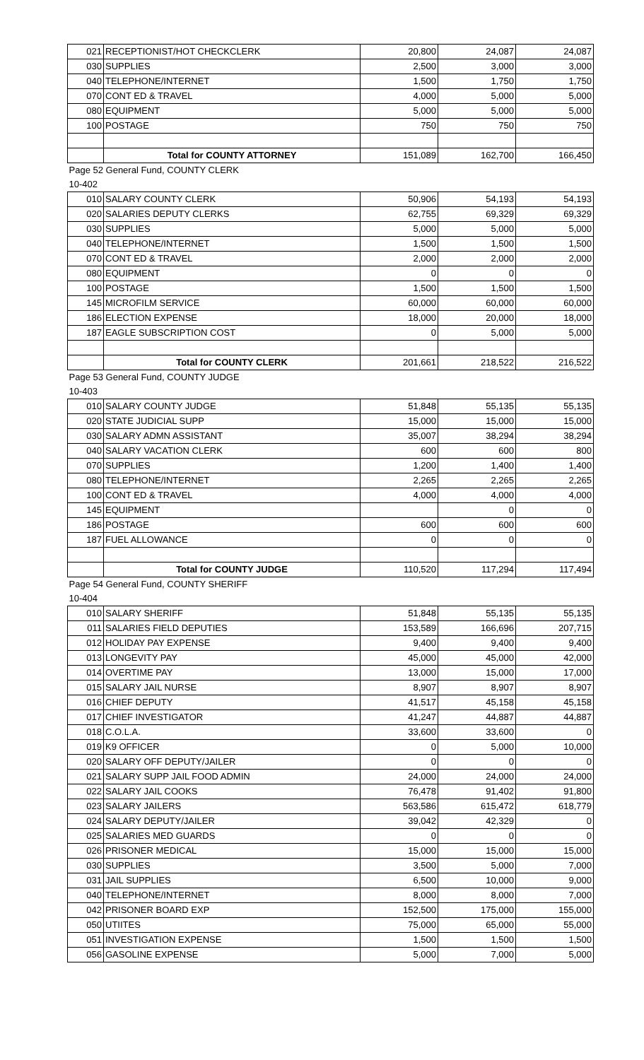| 021 | RECEPTIONIST/HOT CHECKCLERK | 20,800 | 24,087 | 24,087 |
| 030 | SUPPLIES | 2,500 | 3,000 | 3,000 |
| 040 | TELEPHONE/INTERNET | 1,500 | 1,750 | 1,750 |
| 070 | CONT ED & TRAVEL | 4,000 | 5,000 | 5,000 |
| 080 | EQUIPMENT | 5,000 | 5,000 | 5,000 |
| 100 | POSTAGE | 750 | 750 | 750 |
| | Total for COUNTY ATTORNEY | 151,089 | 162,700 | 166,450 |
| Page 52 General Fund, COUNTY CLERK | | | | |
| 10-402 | | | | |
| 010 | SALARY COUNTY CLERK | 50,906 | 54,193 | 54,193 |
| 020 | SALARIES DEPUTY CLERKS | 62,755 | 69,329 | 69,329 |
| 030 | SUPPLIES | 5,000 | 5,000 | 5,000 |
| 040 | TELEPHONE/INTERNET | 1,500 | 1,500 | 1,500 |
| 070 | CONT ED & TRAVEL | 2,000 | 2,000 | 2,000 |
| 080 | EQUIPMENT | 0 | 0 | 0 |
| 100 | POSTAGE | 1,500 | 1,500 | 1,500 |
| 145 | MICROFILM SERVICE | 60,000 | 60,000 | 60,000 |
| 186 | ELECTION EXPENSE | 18,000 | 20,000 | 18,000 |
| 187 | EAGLE SUBSCRIPTION COST | 0 | 5,000 | 5,000 |
| | Total for COUNTY CLERK | 201,661 | 218,522 | 216,522 |
| Page 53 General Fund, COUNTY JUDGE | | | | |
| 10-403 | | | | |
| 010 | SALARY COUNTY JUDGE | 51,848 | 55,135 | 55,135 |
| 020 | STATE JUDICIAL SUPP | 15,000 | 15,000 | 15,000 |
| 030 | SALARY ADMN ASSISTANT | 35,007 | 38,294 | 38,294 |
| 040 | SALARY VACATION CLERK | 600 | 600 | 800 |
| 070 | SUPPLIES | 1,200 | 1,400 | 1,400 |
| 080 | TELEPHONE/INTERNET | 2,265 | 2,265 | 2,265 |
| 100 | CONT ED & TRAVEL | 4,000 | 4,000 | 4,000 |
| 145 | EQUIPMENT | | 0 | 0 |
| 186 | POSTAGE | 600 | 600 | 600 |
| 187 | FUEL ALLOWANCE | 0 | 0 | 0 |
| | Total for COUNTY JUDGE | 110,520 | 117,294 | 117,494 |
| Page 54 General Fund, COUNTY SHERIFF | | | | |
| 10-404 | | | | |
| 010 | SALARY SHERIFF | 51,848 | 55,135 | 55,135 |
| 011 | SALARIES FIELD DEPUTIES | 153,589 | 166,696 | 207,715 |
| 012 | HOLIDAY PAY EXPENSE | 9,400 | 9,400 | 9,400 |
| 013 | LONGEVITY PAY | 45,000 | 45,000 | 42,000 |
| 014 | OVERTIME PAY | 13,000 | 15,000 | 17,000 |
| 015 | SALARY JAIL NURSE | 8,907 | 8,907 | 8,907 |
| 016 | CHIEF DEPUTY | 41,517 | 45,158 | 45,158 |
| 017 | CHIEF INVESTIGATOR | 41,247 | 44,887 | 44,887 |
| 018 | C.O.L.A. | 33,600 | 33,600 | 0 |
| 019 | K9 OFFICER | 0 | 5,000 | 10,000 |
| 020 | SALARY OFF DEPUTY/JAILER | 0 | 0 | 0 |
| 021 | SALARY SUPP JAIL FOOD ADMIN | 24,000 | 24,000 | 24,000 |
| 022 | SALARY JAIL COOKS | 76,478 | 91,402 | 91,800 |
| 023 | SALARY JAILERS | 563,586 | 615,472 | 618,779 |
| 024 | SALARY DEPUTY/JAILER | 39,042 | 42,329 | 0 |
| 025 | SALARIES MED GUARDS | 0 | 0 | 0 |
| 026 | PRISONER MEDICAL | 15,000 | 15,000 | 15,000 |
| 030 | SUPPLIES | 3,500 | 5,000 | 7,000 |
| 031 | JAIL SUPPLIES | 6,500 | 10,000 | 9,000 |
| 040 | TELEPHONE/INTERNET | 8,000 | 8,000 | 7,000 |
| 042 | PRISONER BOARD EXP | 152,500 | 175,000 | 155,000 |
| 050 | UTIITES | 75,000 | 65,000 | 55,000 |
| 051 | INVESTIGATION EXPENSE | 1,500 | 1,500 | 1,500 |
| 056 | GASOLINE EXPENSE | 5,000 | 7,000 | 5,000 |